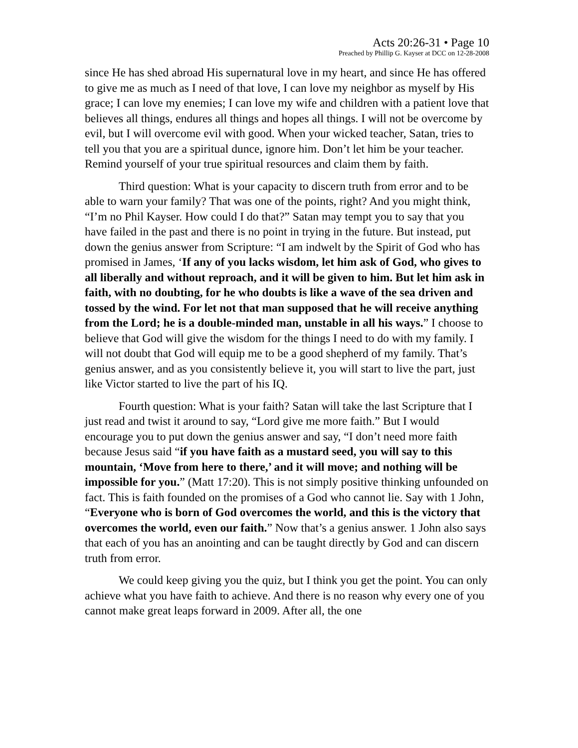Acts 20:26-31 • Page 10
Preached by Phillip G. Kayser at DCC on 12-28-2008
since He has shed abroad His supernatural love in my heart, and since He has offered to give me as much as I need of that love, I can love my neighbor as myself by His grace; I can love my enemies; I can love my wife and children with a patient love that believes all things, endures all things and hopes all things. I will not be overcome by evil, but I will overcome evil with good. When your wicked teacher, Satan, tries to tell you that you are a spiritual dunce, ignore him. Don’t let him be your teacher. Remind yourself of your true spiritual resources and claim them by faith.
Third question: What is your capacity to discern truth from error and to be able to warn your family? That was one of the points, right? And you might think, “I’m no Phil Kayser. How could I do that?” Satan may tempt you to say that you have failed in the past and there is no point in trying in the future. But instead, put down the genius answer from Scripture: “I am indwelt by the Spirit of God who has promised in James, ‘If any of you lacks wisdom, let him ask of God, who gives to all liberally and without reproach, and it will be given to him. But let him ask in faith, with no doubting, for he who doubts is like a wave of the sea driven and tossed by the wind. For let not that man supposed that he will receive anything from the Lord; he is a double-minded man, unstable in all his ways.” I choose to believe that God will give the wisdom for the things I need to do with my family. I will not doubt that God will equip me to be a good shepherd of my family. That’s genius answer, and as you consistently believe it, you will start to live the part, just like Victor started to live the part of his IQ.
Fourth question: What is your faith? Satan will take the last Scripture that I just read and twist it around to say, “Lord give me more faith.” But I would encourage you to put down the genius answer and say, “I don’t need more faith because Jesus said “if you have faith as a mustard seed, you will say to this mountain, ‘Move from here to there,’ and it will move; and nothing will be impossible for you.” (Matt 17:20). This is not simply positive thinking unfounded on fact. This is faith founded on the promises of a God who cannot lie. Say with 1 John, “Everyone who is born of God overcomes the world, and this is the victory that overcomes the world, even our faith.” Now that’s a genius answer. 1 John also says that each of you has an anointing and can be taught directly by God and can discern truth from error.
We could keep giving you the quiz, but I think you get the point. You can only achieve what you have faith to achieve. And there is no reason why every one of you cannot make great leaps forward in 2009. After all, the one